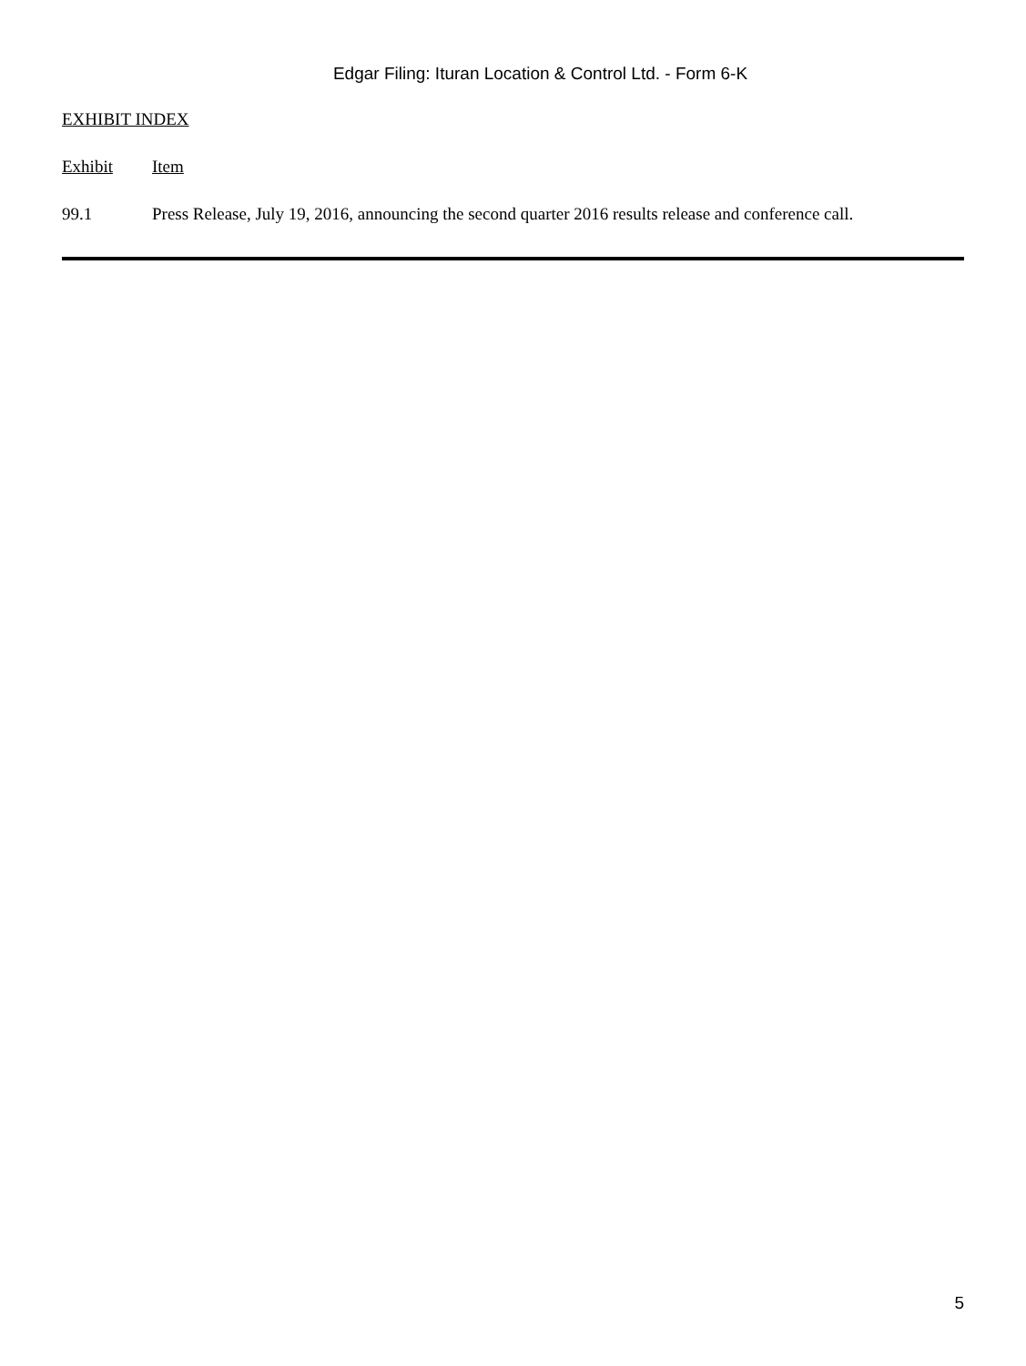Edgar Filing: Ituran Location & Control Ltd. - Form 6-K
EXHIBIT INDEX
| Exhibit | Item |
| --- | --- |
| 99.1 | Press Release, July 19, 2016, announcing the second quarter 2016 results release and conference call. |
5